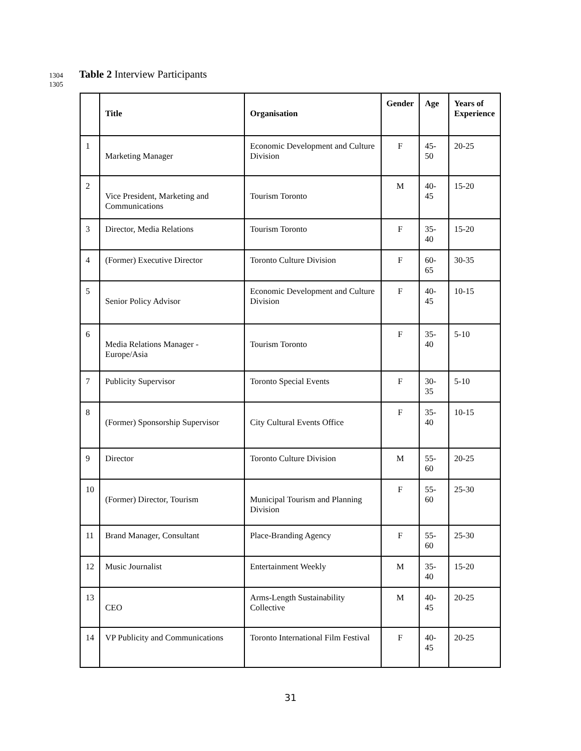1304 Table 2 Interview Participants
1305
| | Title | Organisation | Gender | Age | Years of Experience |
| --- | --- | --- | --- | --- | --- |
| 1 | Marketing Manager | Economic Development and Culture Division | F | 45-50 | 20-25 |
| 2 | Vice President, Marketing and Communications | Tourism Toronto | M | 40-45 | 15-20 |
| 3 | Director, Media Relations | Tourism Toronto | F | 35-40 | 15-20 |
| 4 | (Former) Executive Director | Toronto Culture Division | F | 60-65 | 30-35 |
| 5 | Senior Policy Advisor | Economic Development and Culture Division | F | 40-45 | 10-15 |
| 6 | Media Relations Manager - Europe/Asia | Tourism Toronto | F | 35-40 | 5-10 |
| 7 | Publicity Supervisor | Toronto Special Events | F | 30-35 | 5-10 |
| 8 | (Former) Sponsorship Supervisor | City Cultural Events Office | F | 35-40 | 10-15 |
| 9 | Director | Toronto Culture Division | M | 55-60 | 20-25 |
| 10 | (Former) Director, Tourism | Municipal Tourism and Planning Division | F | 55-60 | 25-30 |
| 11 | Brand Manager, Consultant | Place-Branding Agency | F | 55-60 | 25-30 |
| 12 | Music Journalist | Entertainment Weekly | M | 35-40 | 15-20 |
| 13 | CEO | Arms-Length Sustainability Collective | M | 40-45 | 20-25 |
| 14 | VP Publicity and Communications | Toronto International Film Festival | F | 40-45 | 20-25 |
31